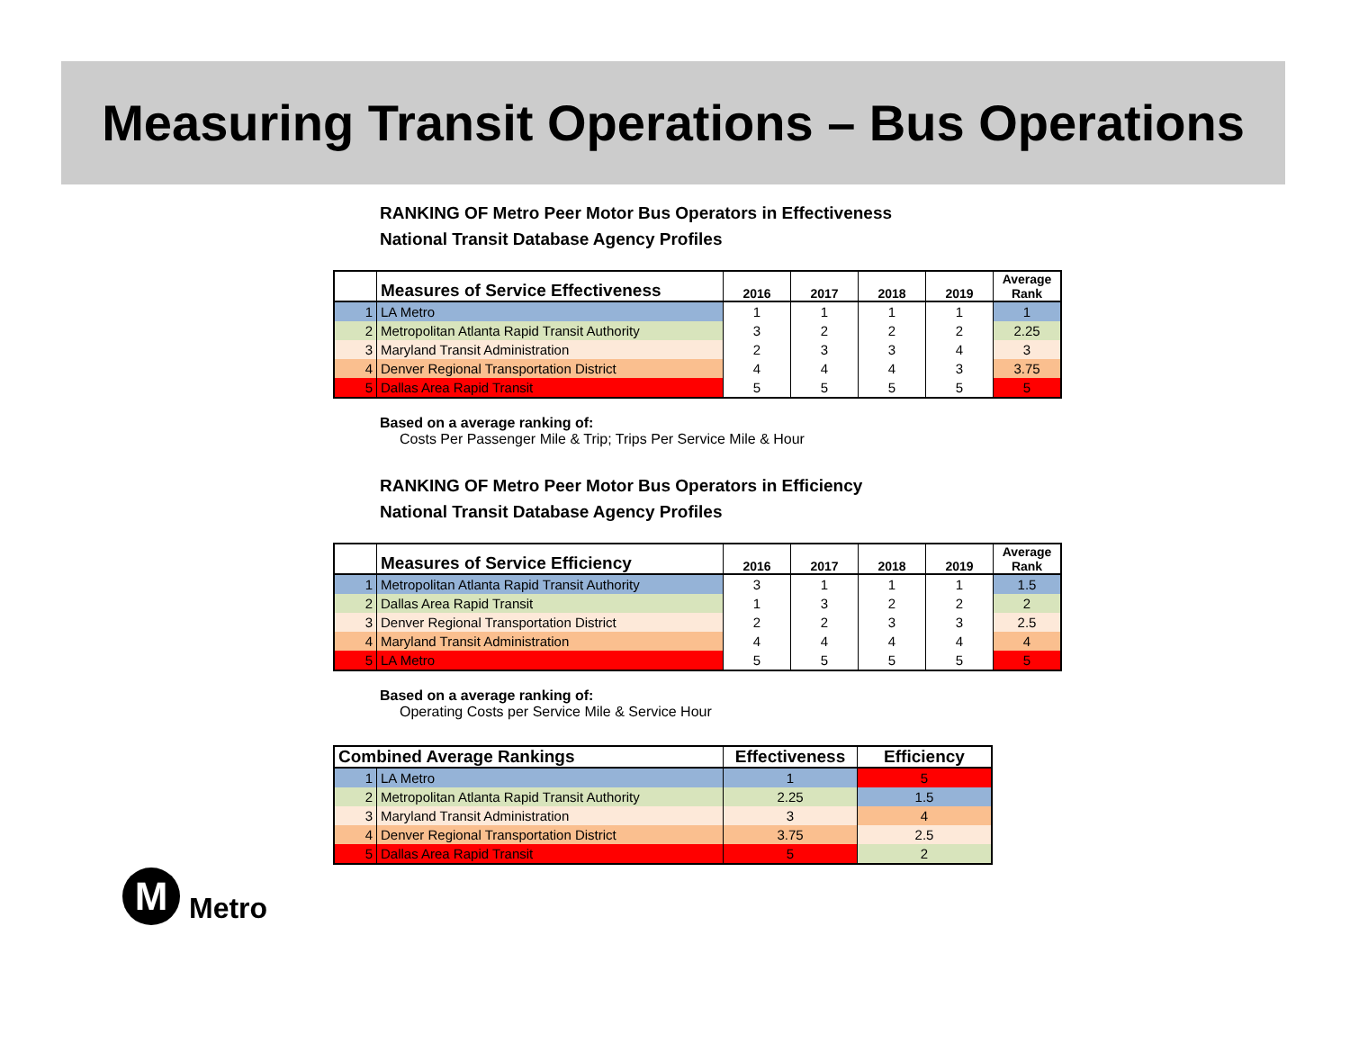Measuring Transit Operations – Bus Operations
RANKING OF Metro Peer Motor Bus Operators in Effectiveness
National Transit Database Agency Profiles
| | Measures of Service Effectiveness | 2016 | 2017 | 2018 | 2019 | Average Rank |
| --- | --- | --- | --- | --- | --- | --- |
| 1 | LA Metro | 1 | 1 | 1 | 1 | 1 |
| 2 | Metropolitan Atlanta Rapid Transit Authority | 3 | 2 | 2 | 2 | 2.25 |
| 3 | Maryland Transit Administration | 2 | 3 | 3 | 4 | 3 |
| 4 | Denver Regional Transportation District | 4 | 4 | 4 | 3 | 3.75 |
| 5 | Dallas Area Rapid Transit | 5 | 5 | 5 | 5 | 5 |
Based on a average ranking of:
Costs Per Passenger Mile & Trip; Trips Per Service Mile & Hour
RANKING OF Metro Peer Motor Bus Operators in Efficiency
National Transit Database Agency Profiles
| | Measures of Service Efficiency | 2016 | 2017 | 2018 | 2019 | Average Rank |
| --- | --- | --- | --- | --- | --- | --- |
| 1 | Metropolitan Atlanta Rapid Transit Authority | 3 | 1 | 1 | 1 | 1.5 |
| 2 | Dallas Area Rapid Transit | 1 | 3 | 2 | 2 | 2 |
| 3 | Denver Regional Transportation District | 2 | 2 | 3 | 3 | 2.5 |
| 4 | Maryland Transit Administration | 4 | 4 | 4 | 4 | 4 |
| 5 | LA Metro | 5 | 5 | 5 | 5 | 5 |
Based on a average ranking of:
Operating Costs per Service Mile & Service Hour
| Combined Average Rankings | | Effectiveness | Efficiency |
| --- | --- | --- | --- |
| 1 | LA Metro | 1 | 5 |
| 2 | Metropolitan Atlanta Rapid Transit Authority | 2.25 | 1.5 |
| 3 | Maryland Transit Administration | 3 | 4 |
| 4 | Denver Regional Transportation District | 3.75 | 2.5 |
| 5 | Dallas Area Rapid Transit | 5 | 2 |
M
Metro